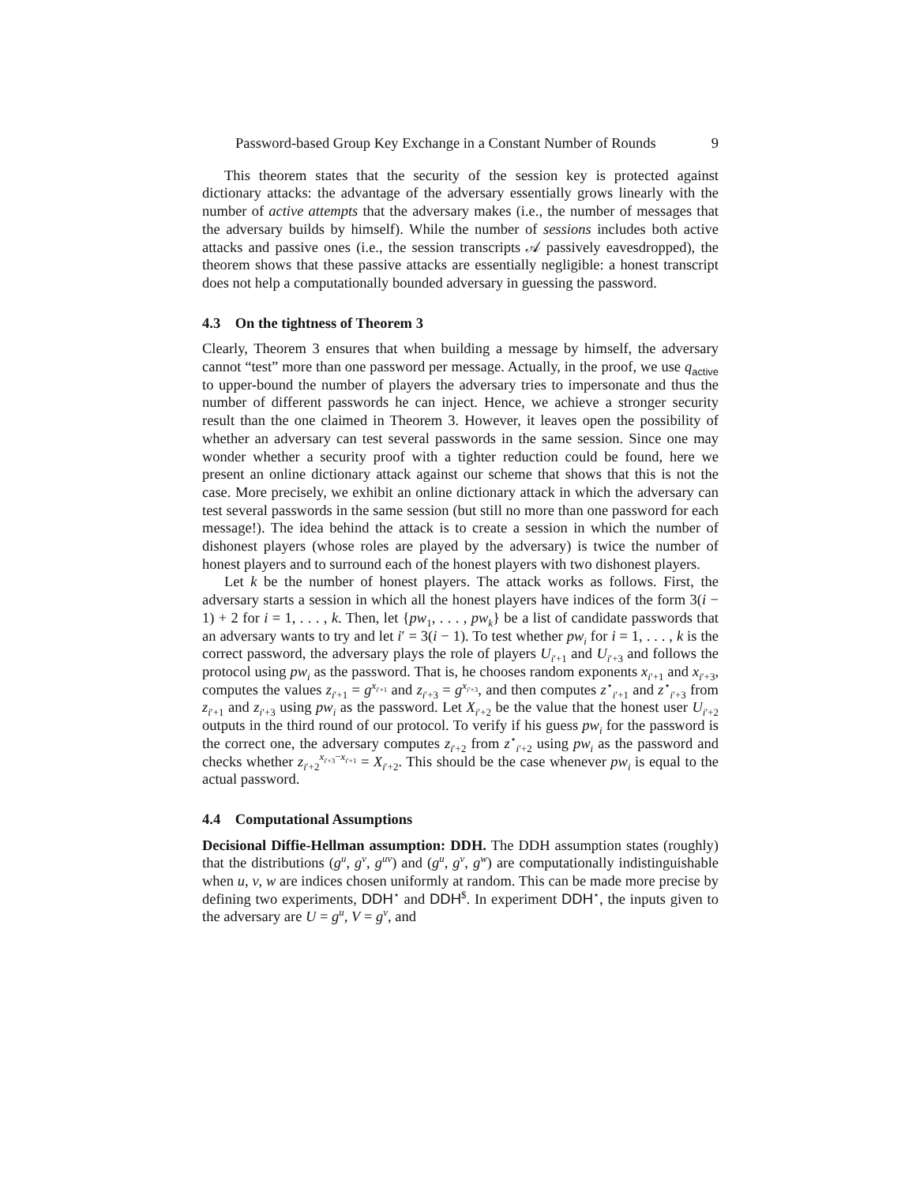Password-based Group Key Exchange in a Constant Number of Rounds 9
This theorem states that the security of the session key is protected against dictionary attacks: the advantage of the adversary essentially grows linearly with the number of active attempts that the adversary makes (i.e., the number of messages that the adversary builds by himself). While the number of sessions includes both active attacks and passive ones (i.e., the session transcripts 𝒜 passively eavesdropped), the theorem shows that these passive attacks are essentially negligible: a honest transcript does not help a computationally bounded adversary in guessing the password.
4.3 On the tightness of Theorem 3
Clearly, Theorem 3 ensures that when building a message by himself, the adversary cannot “test” more than one password per message. Actually, in the proof, we use q<sub>active</sub> to upper-bound the number of players the adversary tries to impersonate and thus the number of different passwords he can inject. Hence, we achieve a stronger security result than the one claimed in Theorem 3. However, it leaves open the possibility of whether an adversary can test several passwords in the same session. Since one may wonder whether a security proof with a tighter reduction could be found, here we present an online dictionary attack against our scheme that shows that this is not the case. More precisely, we exhibit an online dictionary attack in which the adversary can test several passwords in the same session (but still no more than one password for each message!). The idea behind the attack is to create a session in which the number of dishonest players (whose roles are played by the adversary) is twice the number of honest players and to surround each of the honest players with two dishonest players.
Let k be the number of honest players. The attack works as follows. First, the adversary starts a session in which all the honest players have indices of the form 3(i − 1) + 2 for i = 1, . . . , k. Then, let {pw<sub>1</sub>, . . . , pw<sub>k</sub>} be a list of candidate passwords that an adversary wants to try and let i′ = 3(i − 1). To test whether pw<sub>i</sub> for i = 1, . . . , k is the correct password, the adversary plays the role of players U<sub>i′+1</sub> and U<sub>i′+3</sub> and follows the protocol using pw<sub>i</sub> as the password. That is, he chooses random exponents x<sub>i′+1</sub> and x<sub>i′+3</sub>, computes the values z<sub>i′+1</sub> = g<sup>x<sub>i′+1</sub></sup> and z<sub>i′+3</sub> = g<sup>x<sub>i′+3</sub></sup>, and then computes z<sup>⋆</sup><sub>i′+1</sub> and z<sup>⋆</sup><sub>i′+3</sub> from z<sub>i′+1</sub> and z<sub>i′+3</sub> using pw<sub>i</sub> as the password. Let X<sub>i′+2</sub> be the value that the honest user U<sub>i′+2</sub> outputs in the third round of our protocol. To verify if his guess pw<sub>i</sub> for the password is the correct one, the adversary computes z<sub>i′+2</sub> from z<sup>⋆</sup><sub>i′+2</sub> using pw<sub>i</sub> as the password and checks whether z<sub>i′+2</sub><sup>x<sub>i′+3</sub>−x<sub>i′+1</sub></sup> = X<sub>i′+2</sub>. This should be the case whenever pw<sub>i</sub> is equal to the actual password.
4.4 Computational Assumptions
Decisional Diffie-Hellman assumption: DDH. The DDH assumption states (roughly) that the distributions (g<sup>u</sup>, g<sup>v</sup>, g<sup>uv</sup>) and (g<sup>u</sup>, g<sup>v</sup>, g<sup>w</sup>) are computationally indistinguishable when u, v, w are indices chosen uniformly at random. This can be made more precise by defining two experiments, DDH<sup>⋆</sup> and DDH<sup>$</sup>. In experiment DDH<sup>⋆</sup>, the inputs given to the adversary are U = g<sup>u</sup>, V = g<sup>v</sup>, and